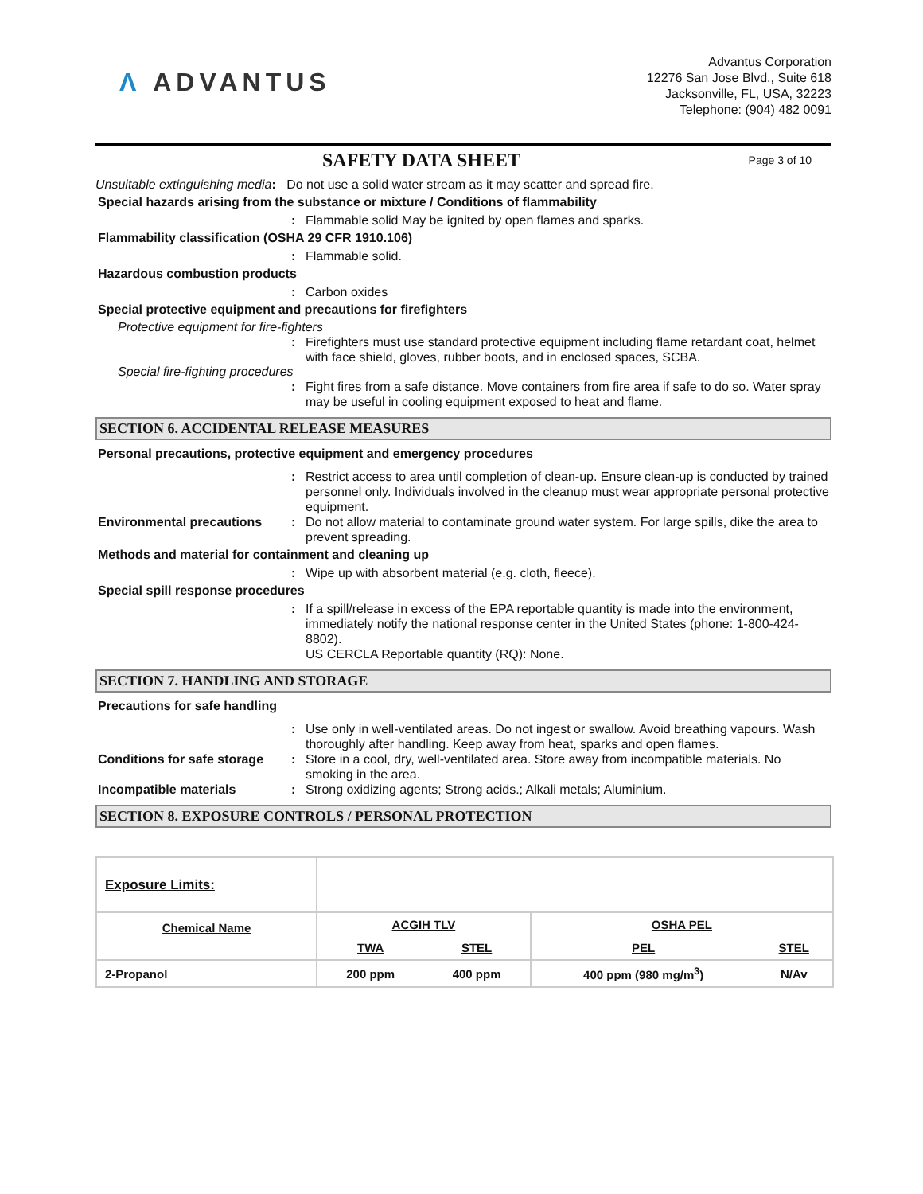Λ ADVANTUS
Advantus Corporation
12276 San Jose Blvd., Suite 618
Jacksonville, FL, USA, 32223
Telephone: (904) 482 0091
SAFETY DATA SHEET
Page 3 of 10
Unsuitable extinguishing media: Do not use a solid water stream as it may scatter and spread fire.
Special hazards arising from the substance or mixture / Conditions of flammability
: Flammable solid May be ignited by open flames and sparks.
Flammability classification (OSHA 29 CFR 1910.106)
: Flammable solid.
Hazardous combustion products
: Carbon oxides
Special protective equipment and precautions for firefighters
Protective equipment for fire-fighters
: Firefighters must use standard protective equipment including flame retardant coat, helmet with face shield, gloves, rubber boots, and in enclosed spaces, SCBA.
Special fire-fighting procedures
: Fight fires from a safe distance. Move containers from fire area if safe to do so. Water spray may be useful in cooling equipment exposed to heat and flame.
SECTION 6. ACCIDENTAL RELEASE MEASURES
Personal precautions, protective equipment and emergency procedures
: Restrict access to area until completion of clean-up. Ensure clean-up is conducted by trained personnel only. Individuals involved in the cleanup must wear appropriate personal protective equipment.
Environmental precautions : Do not allow material to contaminate ground water system. For large spills, dike the area to prevent spreading.
Methods and material for containment and cleaning up
: Wipe up with absorbent material (e.g. cloth, fleece).
Special spill response procedures
: If a spill/release in excess of the EPA reportable quantity is made into the environment, immediately notify the national response center in the United States (phone: 1-800-424-8802).
US CERCLA Reportable quantity (RQ): None.
SECTION 7. HANDLING AND STORAGE
Precautions for safe handling
: Use only in well-ventilated areas. Do not ingest or swallow. Avoid breathing vapours. Wash thoroughly after handling. Keep away from heat, sparks and open flames.
Conditions for safe storage
: Store in a cool, dry, well-ventilated area. Store away from incompatible materials. No smoking in the area.
Incompatible materials : Strong oxidizing agents; Strong acids.; Alkali metals; Aluminium.
SECTION 8. EXPOSURE CONTROLS / PERSONAL PROTECTION
| Exposure Limits: | | | | |
| Chemical Name | ACGIH TLV | | OSHA PEL | |
| | TWA | STEL | PEL | STEL |
| 2-Propanol | 200 ppm | 400 ppm | 400 ppm (980 mg/m<sup>3</sup>) | N/Av |